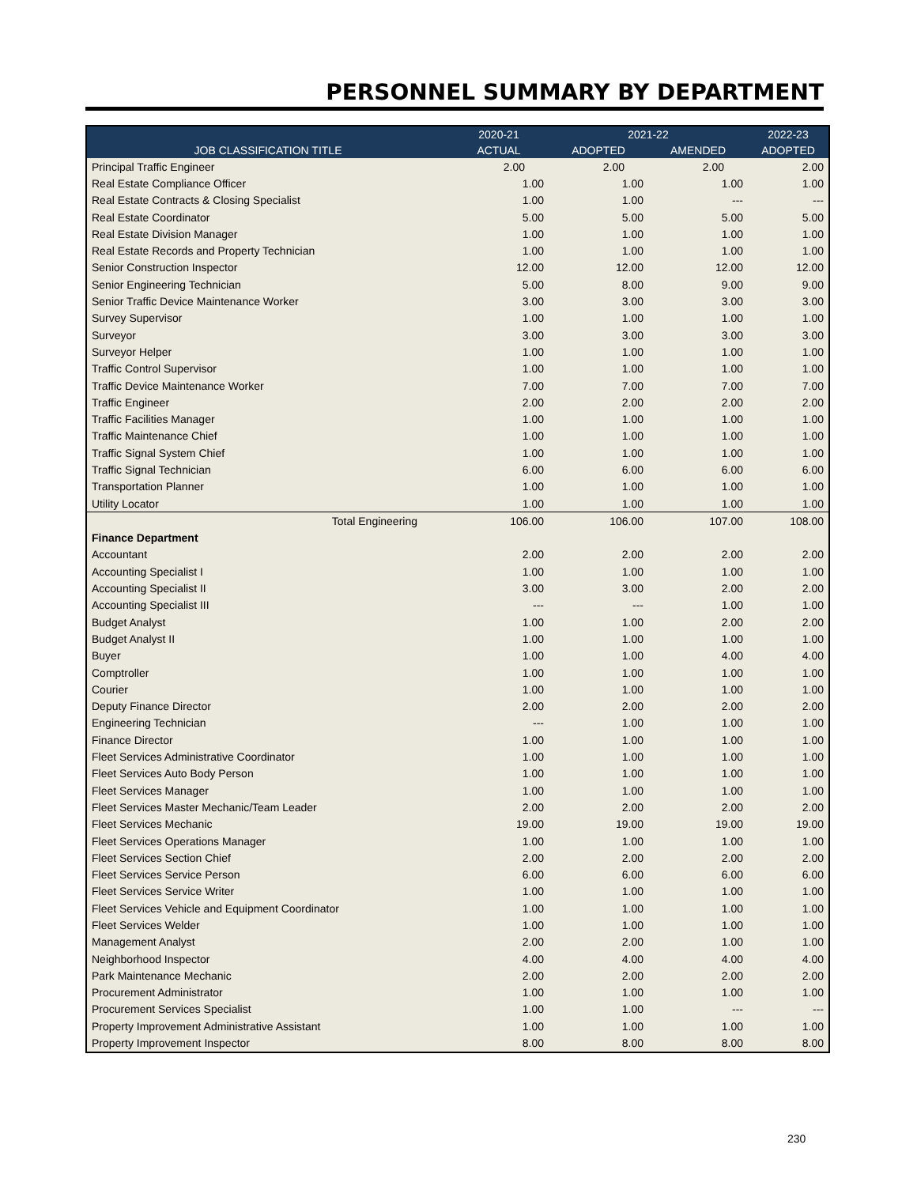PERSONNEL SUMMARY BY DEPARTMENT
| | 2020-21 | 2021-22 | | 2022-23 |
| --- | --- | --- | --- | --- |
| JOB CLASSIFICATION TITLE | ACTUAL | ADOPTED | AMENDED | ADOPTED |
| Principal Traffic Engineer | 2.00 | 2.00 | 2.00 | 2.00 |
| Real Estate Compliance Officer | 1.00 | 1.00 | 1.00 | 1.00 |
| Real Estate Contracts & Closing Specialist | 1.00 | 1.00 | --- | --- |
| Real Estate Coordinator | 5.00 | 5.00 | 5.00 | 5.00 |
| Real Estate Division Manager | 1.00 | 1.00 | 1.00 | 1.00 |
| Real Estate Records and Property Technician | 1.00 | 1.00 | 1.00 | 1.00 |
| Senior Construction Inspector | 12.00 | 12.00 | 12.00 | 12.00 |
| Senior Engineering Technician | 5.00 | 8.00 | 9.00 | 9.00 |
| Senior Traffic Device Maintenance Worker | 3.00 | 3.00 | 3.00 | 3.00 |
| Survey Supervisor | 1.00 | 1.00 | 1.00 | 1.00 |
| Surveyor | 3.00 | 3.00 | 3.00 | 3.00 |
| Surveyor Helper | 1.00 | 1.00 | 1.00 | 1.00 |
| Traffic Control Supervisor | 1.00 | 1.00 | 1.00 | 1.00 |
| Traffic Device Maintenance Worker | 7.00 | 7.00 | 7.00 | 7.00 |
| Traffic Engineer | 2.00 | 2.00 | 2.00 | 2.00 |
| Traffic Facilities Manager | 1.00 | 1.00 | 1.00 | 1.00 |
| Traffic Maintenance Chief | 1.00 | 1.00 | 1.00 | 1.00 |
| Traffic Signal System Chief | 1.00 | 1.00 | 1.00 | 1.00 |
| Traffic Signal Technician | 6.00 | 6.00 | 6.00 | 6.00 |
| Transportation Planner | 1.00 | 1.00 | 1.00 | 1.00 |
| Utility Locator | 1.00 | 1.00 | 1.00 | 1.00 |
| Total Engineering | 106.00 | 106.00 | 107.00 | 108.00 |
| Finance Department | | | | |
| Accountant | 2.00 | 2.00 | 2.00 | 2.00 |
| Accounting Specialist I | 1.00 | 1.00 | 1.00 | 1.00 |
| Accounting Specialist II | 3.00 | 3.00 | 2.00 | 2.00 |
| Accounting Specialist III | --- | --- | 1.00 | 1.00 |
| Budget Analyst | 1.00 | 1.00 | 2.00 | 2.00 |
| Budget Analyst II | 1.00 | 1.00 | 1.00 | 1.00 |
| Buyer | 1.00 | 1.00 | 4.00 | 4.00 |
| Comptroller | 1.00 | 1.00 | 1.00 | 1.00 |
| Courier | 1.00 | 1.00 | 1.00 | 1.00 |
| Deputy Finance Director | 2.00 | 2.00 | 2.00 | 2.00 |
| Engineering Technician | --- | 1.00 | 1.00 | 1.00 |
| Finance Director | 1.00 | 1.00 | 1.00 | 1.00 |
| Fleet Services Administrative Coordinator | 1.00 | 1.00 | 1.00 | 1.00 |
| Fleet Services Auto Body Person | 1.00 | 1.00 | 1.00 | 1.00 |
| Fleet Services Manager | 1.00 | 1.00 | 1.00 | 1.00 |
| Fleet Services Master Mechanic/Team Leader | 2.00 | 2.00 | 2.00 | 2.00 |
| Fleet Services Mechanic | 19.00 | 19.00 | 19.00 | 19.00 |
| Fleet Services Operations Manager | 1.00 | 1.00 | 1.00 | 1.00 |
| Fleet Services Section Chief | 2.00 | 2.00 | 2.00 | 2.00 |
| Fleet Services Service Person | 6.00 | 6.00 | 6.00 | 6.00 |
| Fleet Services Service Writer | 1.00 | 1.00 | 1.00 | 1.00 |
| Fleet Services Vehicle and Equipment Coordinator | 1.00 | 1.00 | 1.00 | 1.00 |
| Fleet Services Welder | 1.00 | 1.00 | 1.00 | 1.00 |
| Management Analyst | 2.00 | 2.00 | 1.00 | 1.00 |
| Neighborhood Inspector | 4.00 | 4.00 | 4.00 | 4.00 |
| Park Maintenance Mechanic | 2.00 | 2.00 | 2.00 | 2.00 |
| Procurement Administrator | 1.00 | 1.00 | 1.00 | 1.00 |
| Procurement Services Specialist | 1.00 | 1.00 | --- | --- |
| Property Improvement Administrative Assistant | 1.00 | 1.00 | 1.00 | 1.00 |
| Property Improvement Inspector | 8.00 | 8.00 | 8.00 | 8.00 |
230